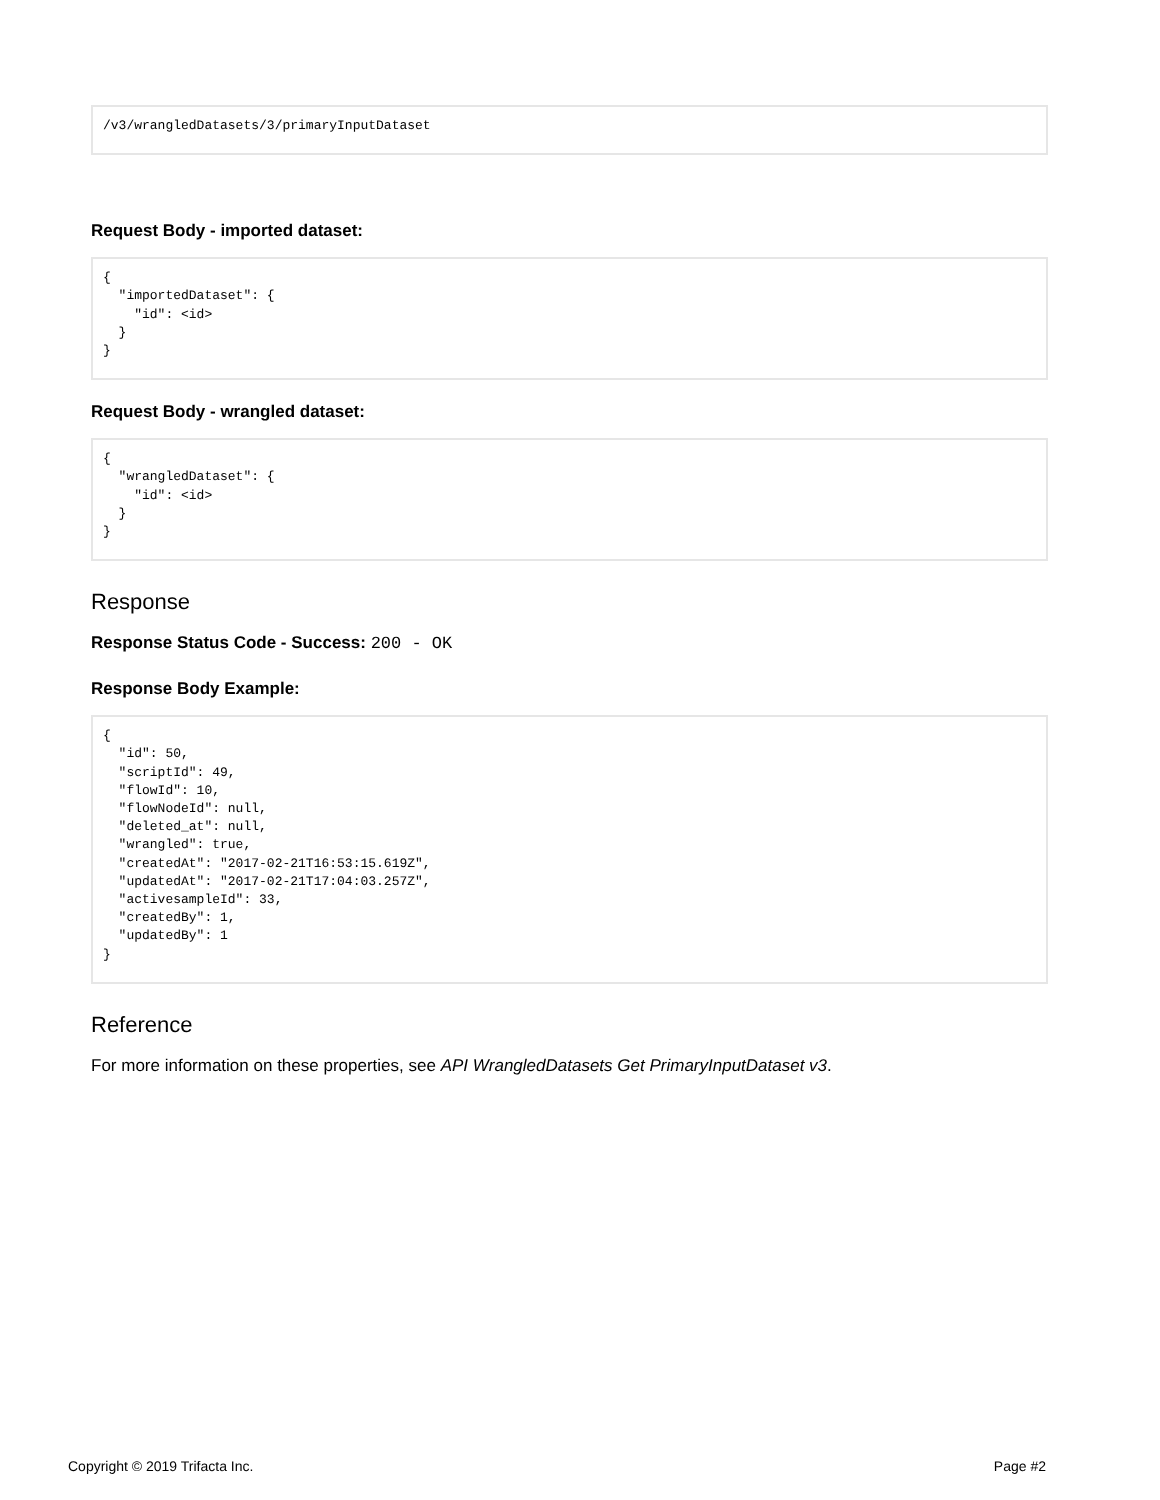/v3/wrangledDatasets/3/primaryInputDataset
Request Body - imported dataset:
{
  "importedDataset": {
    "id": <id>
  }
}
Request Body - wrangled dataset:
{
  "wrangledDataset": {
    "id": <id>
  }
}
Response
Response Status Code - Success: 200 - OK
Response Body Example:
{
  "id": 50,
  "scriptId": 49,
  "flowId": 10,
  "flowNodeId": null,
  "deleted_at": null,
  "wrangled": true,
  "createdAt": "2017-02-21T16:53:15.619Z",
  "updatedAt": "2017-02-21T17:04:03.257Z",
  "activesampleId": 33,
  "createdBy": 1,
  "updatedBy": 1
}
Reference
For more information on these properties, see API WrangledDatasets Get PrimaryInputDataset v3.
Copyright © 2019 Trifacta Inc. Page #2